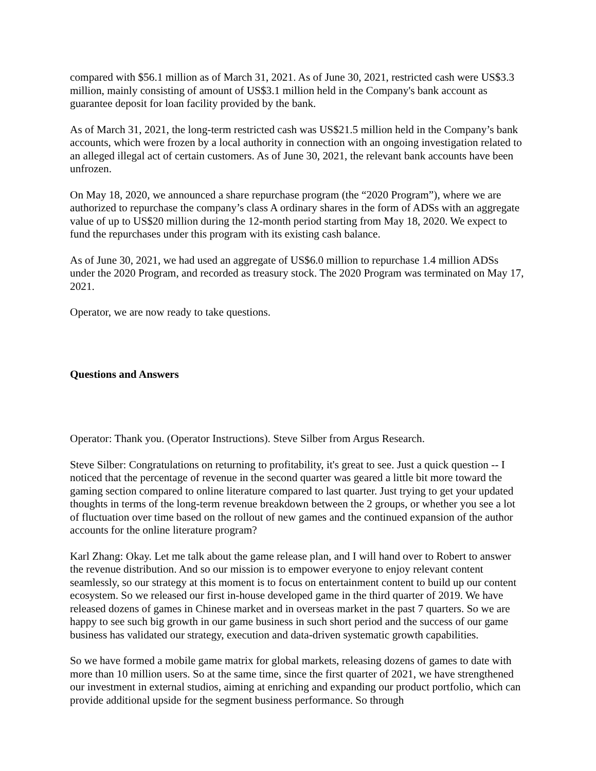compared with $56.1 million as of March 31, 2021. As of June 30, 2021, restricted cash were US$3.3 million, mainly consisting of amount of US$3.1 million held in the Company's bank account as guarantee deposit for loan facility provided by the bank.
As of March 31, 2021, the long-term restricted cash was US$21.5 million held in the Company’s bank accounts, which were frozen by a local authority in connection with an ongoing investigation related to an alleged illegal act of certain customers. As of June 30, 2021, the relevant bank accounts have been unfrozen.
On May 18, 2020, we announced a share repurchase program (the “2020 Program”), where we are authorized to repurchase the company’s class A ordinary shares in the form of ADSs with an aggregate value of up to US$20 million during the 12-month period starting from May 18, 2020. We expect to fund the repurchases under this program with its existing cash balance.
As of June 30, 2021, we had used an aggregate of US$6.0 million to repurchase 1.4 million ADSs under the 2020 Program, and recorded as treasury stock. The 2020 Program was terminated on May 17, 2021.
Operator, we are now ready to take questions.
Questions and Answers
Operator: Thank you. (Operator Instructions). Steve Silber from Argus Research.
Steve Silber: Congratulations on returning to profitability, it's great to see. Just a quick question -- I noticed that the percentage of revenue in the second quarter was geared a little bit more toward the gaming section compared to online literature compared to last quarter. Just trying to get your updated thoughts in terms of the long-term revenue breakdown between the 2 groups, or whether you see a lot of fluctuation over time based on the rollout of new games and the continued expansion of the author accounts for the online literature program?
Karl Zhang: Okay. Let me talk about the game release plan, and I will hand over to Robert to answer the revenue distribution. And so our mission is to empower everyone to enjoy relevant content seamlessly, so our strategy at this moment is to focus on entertainment content to build up our content ecosystem. So we released our first in-house developed game in the third quarter of 2019. We have released dozens of games in Chinese market and in overseas market in the past 7 quarters. So we are happy to see such big growth in our game business in such short period and the success of our game business has validated our strategy, execution and data-driven systematic growth capabilities.
So we have formed a mobile game matrix for global markets, releasing dozens of games to date with more than 10 million users. So at the same time, since the first quarter of 2021, we have strengthened our investment in external studios, aiming at enriching and expanding our product portfolio, which can provide additional upside for the segment business performance. So through